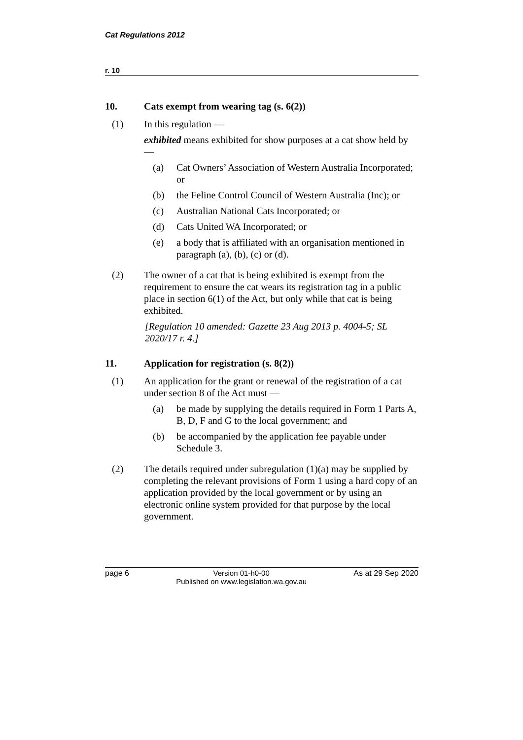Cat Regulations 2012
r. 10
10. Cats exempt from wearing tag (s. 6(2))
(1) In this regulation —
exhibited means exhibited for show purposes at a cat show held by —
(a) Cat Owners’ Association of Western Australia Incorporated; or
(b) the Feline Control Council of Western Australia (Inc); or
(c) Australian National Cats Incorporated; or
(d) Cats United WA Incorporated; or
(e) a body that is affiliated with an organisation mentioned in paragraph (a), (b), (c) or (d).
(2) The owner of a cat that is being exhibited is exempt from the requirement to ensure the cat wears its registration tag in a public place in section 6(1) of the Act, but only while that cat is being exhibited.
[Regulation 10 amended: Gazette 23 Aug 2013 p. 4004-5; SL 2020/17 r. 4.]
11. Application for registration (s. 8(2))
(1) An application for the grant or renewal of the registration of a cat under section 8 of the Act must —
(a) be made by supplying the details required in Form 1 Parts A, B, D, F and G to the local government; and
(b) be accompanied by the application fee payable under Schedule 3.
(2) The details required under subregulation (1)(a) may be supplied by completing the relevant provisions of Form 1 using a hard copy of an application provided by the local government or by using an electronic online system provided for that purpose by the local government.
page 6 Version 01-h0-00
Published on www.legislation.wa.gov.au
As at 29 Sep 2020